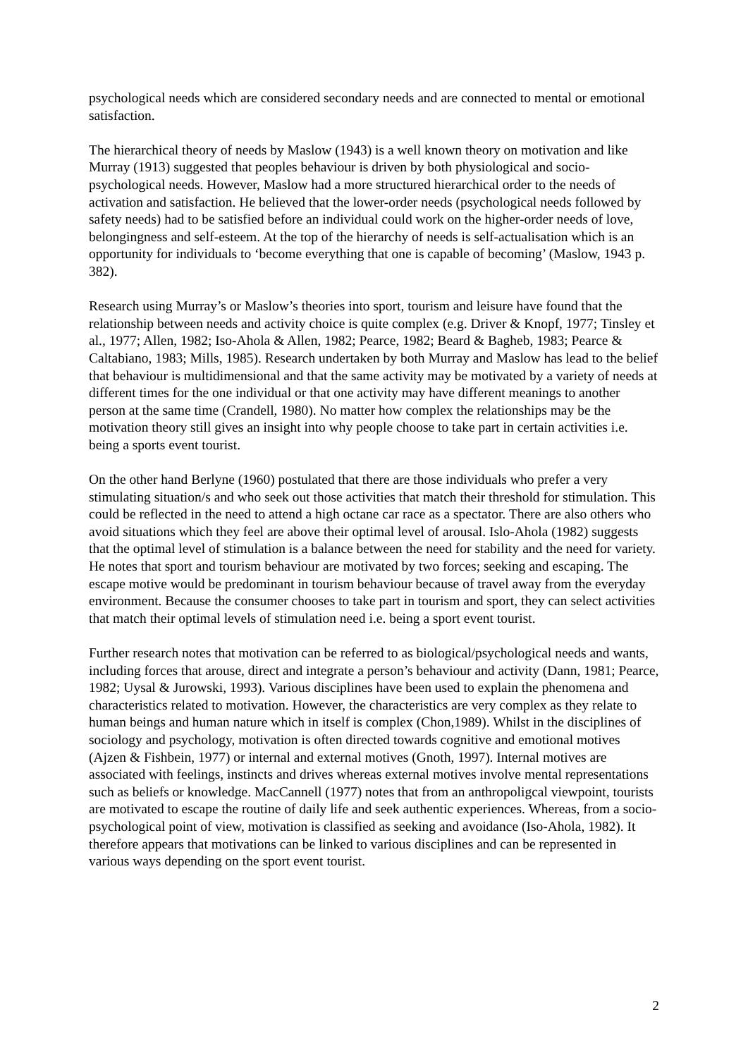psychological needs which are considered secondary needs and are connected to mental or emotional satisfaction.
The hierarchical theory of needs by Maslow (1943) is a well known theory on motivation and like Murray (1913) suggested that peoples behaviour is driven by both physiological and socio-psychological needs. However, Maslow had a more structured hierarchical order to the needs of activation and satisfaction. He believed that the lower-order needs (psychological needs followed by safety needs) had to be satisfied before an individual could work on the higher-order needs of love, belongingness and self-esteem. At the top of the hierarchy of needs is self-actualisation which is an opportunity for individuals to ‘become everything that one is capable of becoming’ (Maslow, 1943 p. 382).
Research using Murray’s or Maslow’s theories into sport, tourism and leisure have found that the relationship between needs and activity choice is quite complex (e.g. Driver & Knopf, 1977; Tinsley et al., 1977; Allen, 1982; Iso-Ahola & Allen, 1982; Pearce, 1982; Beard & Bagheb, 1983; Pearce & Caltabiano, 1983; Mills, 1985). Research undertaken by both Murray and Maslow has lead to the belief that behaviour is multidimensional and that the same activity may be motivated by a variety of needs at different times for the one individual or that one activity may have different meanings to another person at the same time (Crandell, 1980). No matter how complex the relationships may be the motivation theory still gives an insight into why people choose to take part in certain activities i.e. being a sports event tourist.
On the other hand Berlyne (1960) postulated that there are those individuals who prefer a very stimulating situation/s and who seek out those activities that match their threshold for stimulation. This could be reflected in the need to attend a high octane car race as a spectator. There are also others who avoid situations which they feel are above their optimal level of arousal. Islo-Ahola (1982) suggests that the optimal level of stimulation is a balance between the need for stability and the need for variety. He notes that sport and tourism behaviour are motivated by two forces; seeking and escaping. The escape motive would be predominant in tourism behaviour because of travel away from the everyday environment. Because the consumer chooses to take part in tourism and sport, they can select activities that match their optimal levels of stimulation need i.e. being a sport event tourist.
Further research notes that motivation can be referred to as biological/psychological needs and wants, including forces that arouse, direct and integrate a person’s behaviour and activity (Dann, 1981; Pearce, 1982; Uysal & Jurowski, 1993). Various disciplines have been used to explain the phenomena and characteristics related to motivation. However, the characteristics are very complex as they relate to human beings and human nature which in itself is complex (Chon,1989). Whilst in the disciplines of sociology and psychology, motivation is often directed towards cognitive and emotional motives (Ajzen & Fishbein, 1977) or internal and external motives (Gnoth, 1997). Internal motives are associated with feelings, instincts and drives whereas external motives involve mental representations such as beliefs or knowledge. MacCannell (1977) notes that from an anthropoligcal viewpoint, tourists are motivated to escape the routine of daily life and seek authentic experiences. Whereas, from a socio-psychological point of view, motivation is classified as seeking and avoidance (Iso-Ahola, 1982). It therefore appears that motivations can be linked to various disciplines and can be represented in various ways depending on the sport event tourist.
2